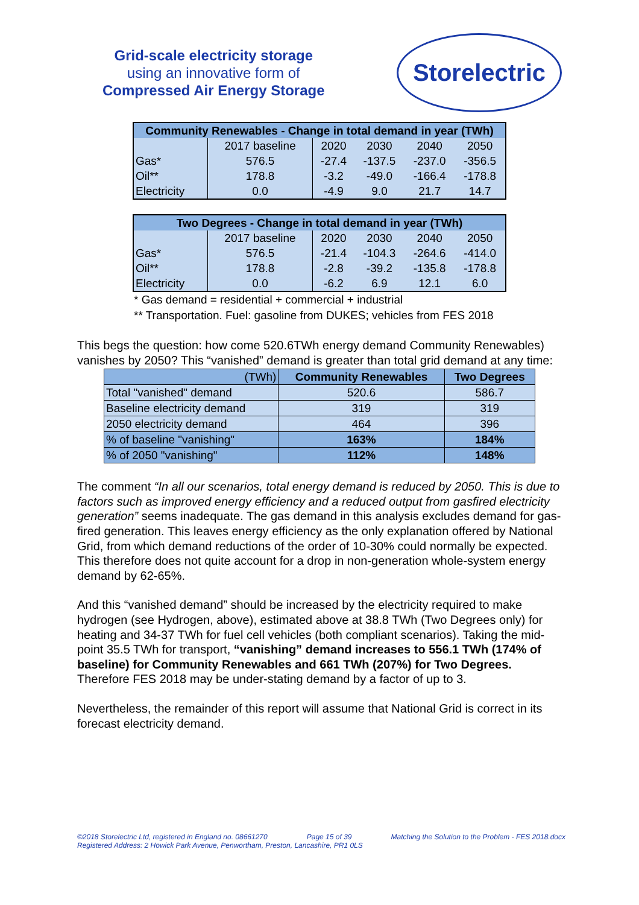Grid-scale electricity storage
using an innovative form of
Compressed Air Energy Storage
Storelectric
| Community Renewables - Change in total demand in year (TWh) | | | | | |
| --- | --- | --- | --- | --- | --- |
| | 2017 baseline | 2020 | 2030 | 2040 | 2050 |
| Gas* | 576.5 | -27.4 | -137.5 | -237.0 | -356.5 |
| Oil** | 178.8 | -3.2 | -49.0 | -166.4 | -178.8 |
| Electricity | 0.0 | -4.9 | 9.0 | 21.7 | 14.7 |
| Two Degrees - Change in total demand in year (TWh) | | | | | |
| --- | --- | --- | --- | --- | --- |
| | 2017 baseline | 2020 | 2030 | 2040 | 2050 |
| Gas* | 576.5 | -21.4 | -104.3 | -264.6 | -414.0 |
| Oil** | 178.8 | -2.8 | -39.2 | -135.8 | -178.8 |
| Electricity | 0.0 | -6.2 | 6.9 | 12.1 | 6.0 |
* Gas demand = residential + commercial + industrial
** Transportation. Fuel: gasoline from DUKES; vehicles from FES 2018
This begs the question: how come 520.6TWh energy demand Community Renewables) vanishes by 2050? This “vanished” demand is greater than total grid demand at any time:
| (TWh) | Community Renewables | Two Degrees |
| --- | --- | --- |
| Total "vanished" demand | 520.6 | 586.7 |
| Baseline electricity demand | 319 | 319 |
| 2050 electricity demand | 464 | 396 |
| % of baseline "vanishing" | 163% | 184% |
| % of 2050 "vanishing" | 112% | 148% |
The comment “In all our scenarios, total energy demand is reduced by 2050. This is due to factors such as improved energy efficiency and a reduced output from gasfired electricity generation” seems inadequate. The gas demand in this analysis excludes demand for gas-fired generation. This leaves energy efficiency as the only explanation offered by National Grid, from which demand reductions of the order of 10-30% could normally be expected. This therefore does not quite account for a drop in non-generation whole-system energy demand by 62-65%.
And this “vanished demand” should be increased by the electricity required to make hydrogen (see Hydrogen, above), estimated above at 38.8 TWh (Two Degrees only) for heating and 34-37 TWh for fuel cell vehicles (both compliant scenarios). Taking the mid-point 35.5 TWh for transport, “vanishing” demand increases to 556.1 TWh (174% of baseline) for Community Renewables and 661 TWh (207%) for Two Degrees. Therefore FES 2018 may be under-stating demand by a factor of up to 3.
Nevertheless, the remainder of this report will assume that National Grid is correct in its forecast electricity demand.
©2018 Storelectric Ltd, registered in England no. 08661270 Page 15 of 39 Matching the Solution to the Problem - FES 2018.docx
Registered Address: 2 Howick Park Avenue, Penwortham, Preston, Lancashire, PR1 0LS